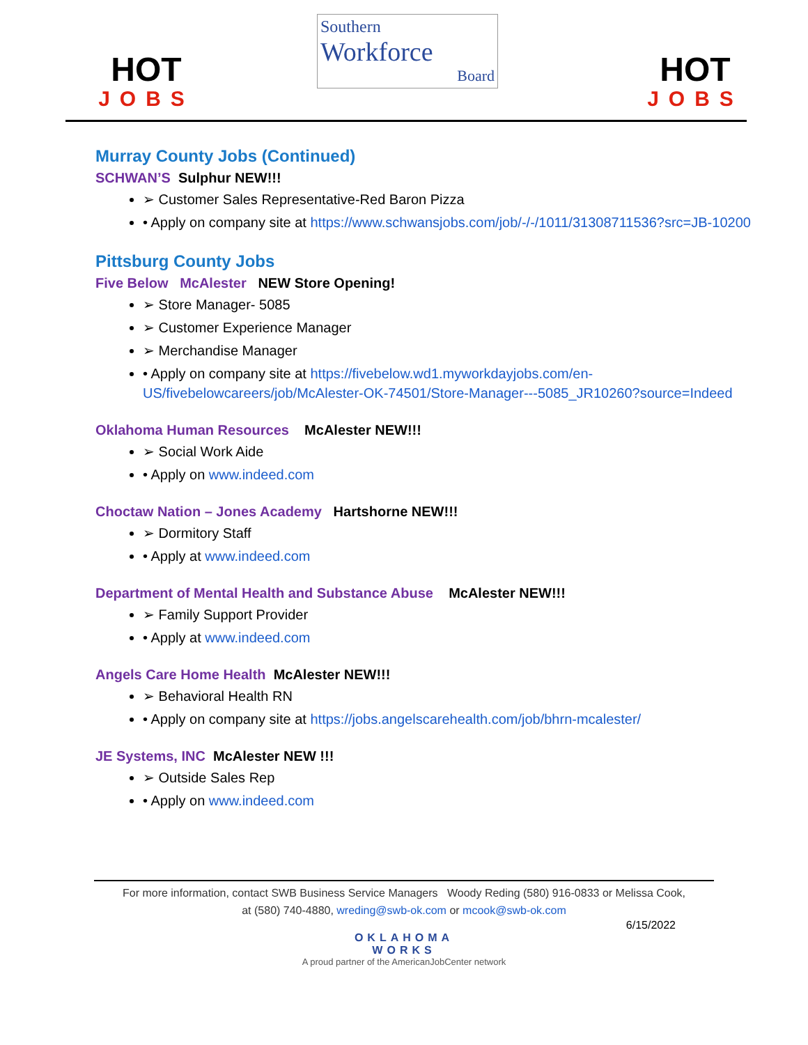HOT
JOBS
Southern
Workforce
Board
HOT
JOBS
Murray County Jobs (Continued)
SCHWAN’S Sulphur NEW!!!
➢ Customer Sales Representative-Red Baron Pizza
• Apply on company site at https://www.schwansjobs.com/job/-/-/1011/31308711536?src=JB-10200
Pittsburg County Jobs
Five Below McAlester NEW Store Opening!
➢ Store Manager- 5085
➢ Customer Experience Manager
➢ Merchandise Manager
• Apply on company site at https://fivebelow.wd1.myworkdayjobs.com/en-US/fivebelowcareers/job/McAlester-OK-74501/Store-Manager---5085_JR10260?source=Indeed
Oklahoma Human Resources McAlester NEW!!!
➢ Social Work Aide
• Apply on www.indeed.com
Choctaw Nation – Jones Academy Hartshorne NEW!!!
➢ Dormitory Staff
• Apply at www.indeed.com
Department of Mental Health and Substance Abuse McAlester NEW!!!
➢ Family Support Provider
• Apply at www.indeed.com
Angels Care Home Health McAlester NEW!!!
➢ Behavioral Health RN
• Apply on company site at https://jobs.angelscarehealth.com/job/bhrn-mcalester/
JE Systems, INC McAlester NEW !!!
➢ Outside Sales Rep
• Apply on www.indeed.com
For more information, contact SWB Business Service Managers Woody Reding (580) 916-0833 or Melissa Cook,
at (580) 740-4880, wreding@swb-ok.com or mcook@swb-ok.com
6/15/2022
OKLAHOMA
WORKS
A proud partner of the AmericanJobCenter network